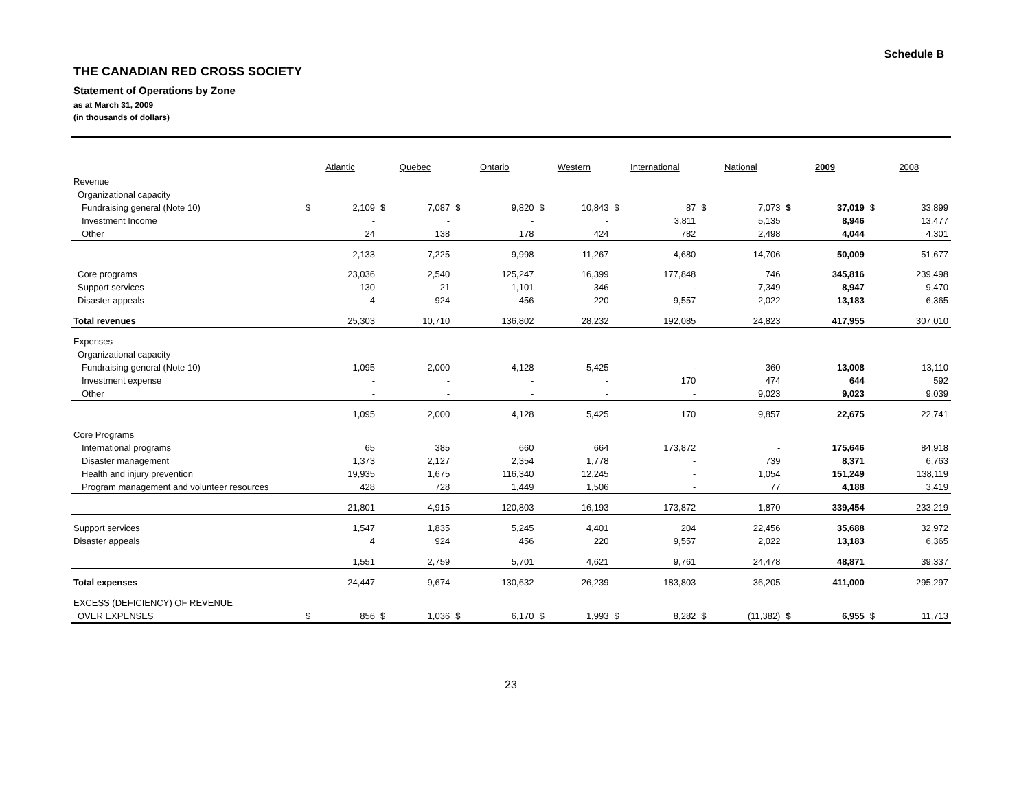Schedule B
THE CANADIAN RED CROSS SOCIETY
Statement of Operations by Zone
as at March 31, 2009
(in thousands of dollars)
| | Atlantic | | Quebec | | Ontario | | Western | | International | | National | | 2009 | | 2008 | |
| --- | --- | --- | --- | --- | --- | --- | --- | --- | --- | --- | --- | --- | --- | --- | --- | --- |
| Revenue | | | | | | | | | | | | | | | | |
| Organizational capacity | | | | | | | | | | | | | | | | |
| Fundraising general (Note 10) | $ | 2,109 | $ | 7,087 | $ | 9,820 | $ | 10,843 | $ | 87 | $ | 7,073 | $ | 37,019 | $ | 33,899 |
| Investment Income | | - | | - | | - | | - | | 3,811 | | 5,135 | | 8,946 | | 13,477 |
| Other | | 24 | | 138 | | 178 | | 424 | | 782 | | 2,498 | | 4,044 | | 4,301 |
| | | 2,133 | | 7,225 | | 9,998 | | 11,267 | | 4,680 | | 14,706 | | 50,009 | | 51,677 |
| Core programs | | 23,036 | | 2,540 | | 125,247 | | 16,399 | | 177,848 | | 746 | | 345,816 | | 239,498 |
| Support services | | 130 | | 21 | | 1,101 | | 346 | | - | | 7,349 | | 8,947 | | 9,470 |
| Disaster appeals | | 4 | | 924 | | 456 | | 220 | | 9,557 | | 2,022 | | 13,183 | | 6,365 |
| Total revenues | | 25,303 | | 10,710 | | 136,802 | | 28,232 | | 192,085 | | 24,823 | | 417,955 | | 307,010 |
| Expenses | | | | | | | | | | | | | | | | |
| Organizational capacity | | | | | | | | | | | | | | | | |
| Fundraising general (Note 10) | | 1,095 | | 2,000 | | 4,128 | | 5,425 | | - | | 360 | | 13,008 | | 13,110 |
| Investment expense | | - | | - | | - | | - | | 170 | | 474 | | 644 | | 592 |
| Other | | - | | - | | - | | - | | - | | 9,023 | | 9,023 | | 9,039 |
| | | 1,095 | | 2,000 | | 4,128 | | 5,425 | | 170 | | 9,857 | | 22,675 | | 22,741 |
| Core Programs | | | | | | | | | | | | | | | | |
| International programs | | 65 | | 385 | | 660 | | 664 | | 173,872 | | - | | 175,646 | | 84,918 |
| Disaster management | | 1,373 | | 2,127 | | 2,354 | | 1,778 | | - | | 739 | | 8,371 | | 6,763 |
| Health and injury prevention | | 19,935 | | 1,675 | | 116,340 | | 12,245 | | - | | 1,054 | | 151,249 | | 138,119 |
| Program management and volunteer resources | | 428 | | 728 | | 1,449 | | 1,506 | | - | | 77 | | 4,188 | | 3,419 |
| | | 21,801 | | 4,915 | | 120,803 | | 16,193 | | 173,872 | | 1,870 | | 339,454 | | 233,219 |
| Support services | | 1,547 | | 1,835 | | 5,245 | | 4,401 | | 204 | | 22,456 | | 35,688 | | 32,972 |
| Disaster appeals | | 4 | | 924 | | 456 | | 220 | | 9,557 | | 2,022 | | 13,183 | | 6,365 |
| | | 1,551 | | 2,759 | | 5,701 | | 4,621 | | 9,761 | | 24,478 | | 48,871 | | 39,337 |
| Total expenses | | 24,447 | | 9,674 | | 130,632 | | 26,239 | | 183,803 | | 36,205 | | 411,000 | | 295,297 |
| EXCESS (DEFICIENCY) OF REVENUE | | | | | | | | | | | | | | | | |
| OVER EXPENSES | $ | 856 | $ | 1,036 | $ | 6,170 | $ | 1,993 | $ | 8,282 | $ | (11,382) | $ | 6,955 | $ | 11,713 |
23